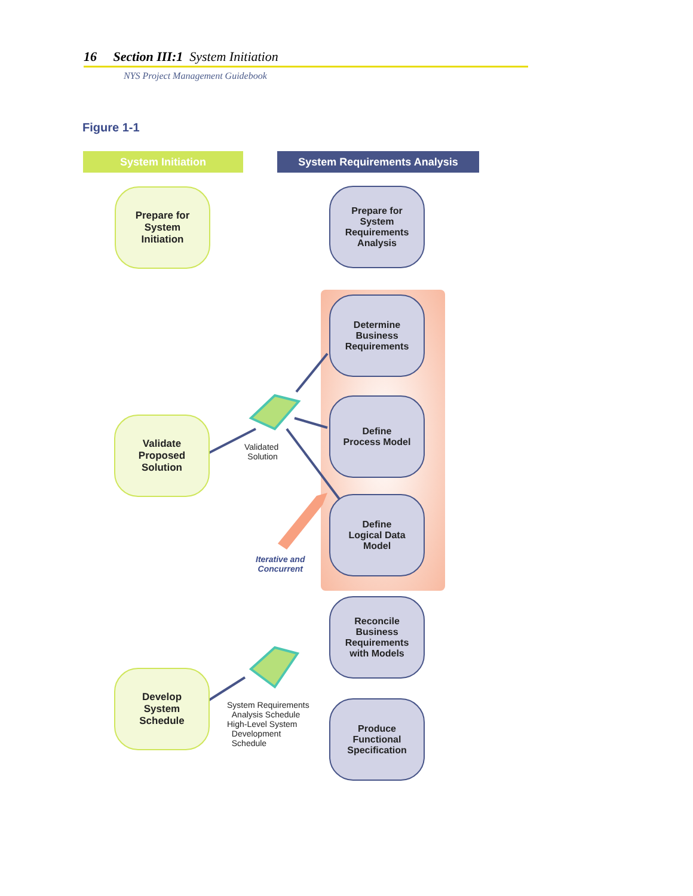16 Section III:1 System Initiation
NYS Project Management Guidebook
Figure 1-1
System Initiation System Requirements Analysis
Prepare for
System
Initiation
Validate
Proposed
Solution
Develop
System
Schedule
Prepare for
System
Requirements
Analysis
Determine
Business
Requirements
Define
Process Model
Define
Logical Data
Model
Reconcile
Business
Requirements
with Models
Produce
Functional
Specification
Validated
Solution
Iterative and
Concurrent
System Requirements
Analysis Schedule
High-Level System
Development
Schedule